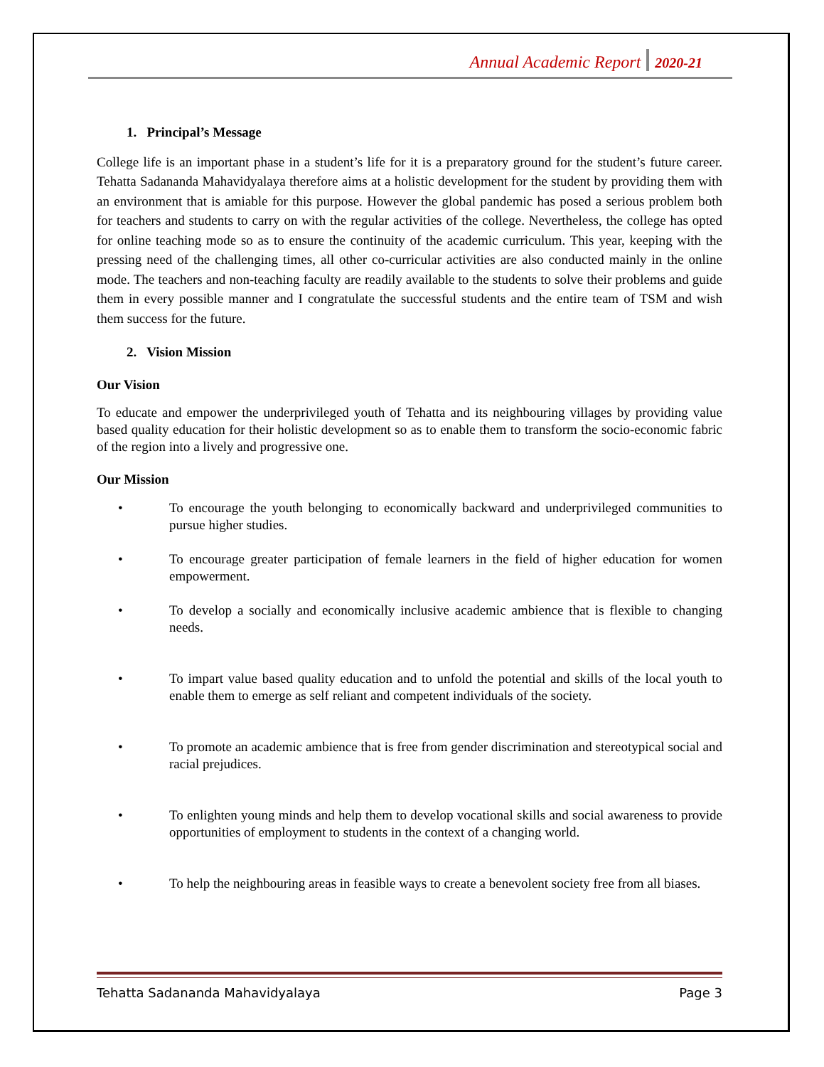Annual Academic Report 2020-21
1. Principal’s Message
College life is an important phase in a student’s life for it is a preparatory ground for the student’s future career. Tehatta Sadananda Mahavidyalaya therefore aims at a holistic development for the student by providing them with an environment that is amiable for this purpose. However the global pandemic has posed a serious problem both for teachers and students to carry on with the regular activities of the college. Nevertheless, the college has opted for online teaching mode so as to ensure the continuity of the academic curriculum. This year, keeping with the pressing need of the challenging times, all other co-curricular activities are also conducted mainly in the online mode. The teachers and non-teaching faculty are readily available to the students to solve their problems and guide them in every possible manner and I congratulate the successful students and the entire team of TSM and wish them success for the future.
2. Vision Mission
Our Vision
To educate and empower the underprivileged youth of Tehatta and its neighbouring villages by providing value based quality education for their holistic development so as to enable them to transform the socio-economic fabric of the region into a lively and progressive one.
Our Mission
• To encourage the youth belonging to economically backward and underprivileged communities to pursue higher studies.
• To encourage greater participation of female learners in the field of higher education for women empowerment.
• To develop a socially and economically inclusive academic ambience that is flexible to changing needs.
• To impart value based quality education and to unfold the potential and skills of the local youth to enable them to emerge as self reliant and competent individuals of the society.
• To promote an academic ambience that is free from gender discrimination and stereotypical social and racial prejudices.
• To enlighten young minds and help them to develop vocational skills and social awareness to provide opportunities of employment to students in the context of a changing world.
• To help the neighbouring areas in feasible ways to create a benevolent society free from all biases.
Tehatta Sadananda Mahavidyalaya Page 3